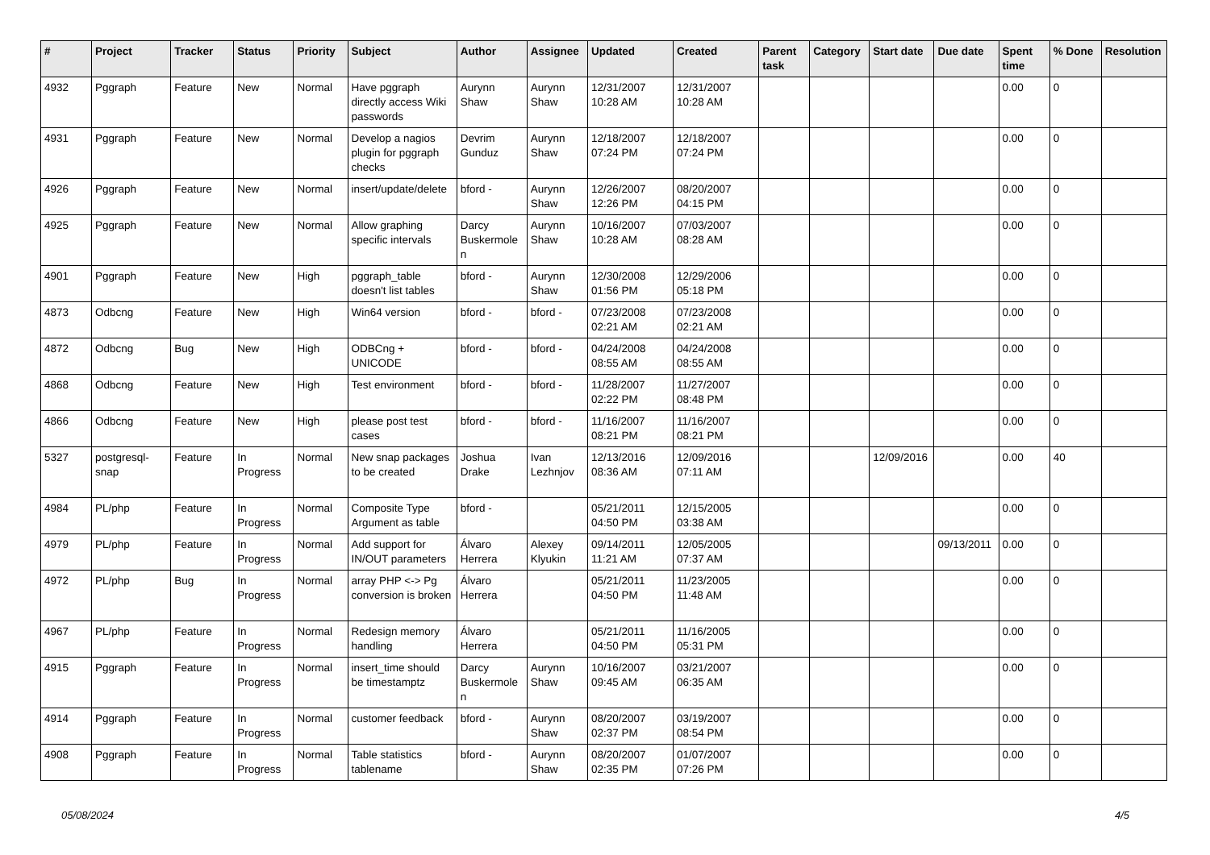| # | Project | Tracker | Status | Priority | Subject | Author | Assignee | Updated | Created | Parent task | Category | Start date | Due date | Spent time | % Done | Resolution |
| --- | --- | --- | --- | --- | --- | --- | --- | --- | --- | --- | --- | --- | --- | --- | --- | --- |
| 4932 | Pggraph | Feature | New | Normal | Have pggraph directly access Wiki passwords | Aurynn Shaw | Aurynn Shaw | 12/31/2007 10:28 AM | 12/31/2007 10:28 AM | | | | | 0.00 | 0 | |
| 4931 | Pggraph | Feature | New | Normal | Develop a nagios plugin for pggraph checks | Devrim Gunduz | Aurynn Shaw | 12/18/2007 07:24 PM | 12/18/2007 07:24 PM | | | | | 0.00 | 0 | |
| 4926 | Pggraph | Feature | New | Normal | insert/update/delete | bford - | Aurynn Shaw | 12/26/2007 12:26 PM | 08/20/2007 04:15 PM | | | | | 0.00 | 0 | |
| 4925 | Pggraph | Feature | New | Normal | Allow graphing specific intervals | Darcy Buskermolen | Aurynn Shaw | 10/16/2007 10:28 AM | 07/03/2007 08:28 AM | | | | | 0.00 | 0 | |
| 4901 | Pggraph | Feature | New | High | pggraph_table doesn't list tables | bford - | Aurynn Shaw | 12/30/2008 01:56 PM | 12/29/2006 05:18 PM | | | | | 0.00 | 0 | |
| 4873 | Odbcng | Feature | New | High | Win64 version | bford - | bford - | 07/23/2008 02:21 AM | 07/23/2008 02:21 AM | | | | | 0.00 | 0 | |
| 4872 | Odbcng | Bug | New | High | ODBCng + UNICODE | bford - | bford - | 04/24/2008 08:55 AM | 04/24/2008 08:55 AM | | | | | 0.00 | 0 | |
| 4868 | Odbcng | Feature | New | High | Test environment | bford - | bford - | 11/28/2007 02:22 PM | 11/27/2007 08:48 PM | | | | | 0.00 | 0 | |
| 4866 | Odbcng | Feature | New | High | please post test cases | bford - | bford - | 11/16/2007 08:21 PM | 11/16/2007 08:21 PM | | | | | 0.00 | 0 | |
| 5327 | postgresql-snap | Feature | In Progress | Normal | New snap packages to be created | Joshua Drake | Ivan Lezhnjov | 12/13/2016 08:36 AM | 12/09/2016 07:11 AM | | | 12/09/2016 | | 0.00 | 40 | |
| 4984 | PL/php | Feature | In Progress | Normal | Composite Type Argument as table | bford - | | 05/21/2011 04:50 PM | 12/15/2005 03:38 AM | | | | | 0.00 | 0 | |
| 4979 | PL/php | Feature | In Progress | Normal | Add support for IN/OUT parameters | Álvaro Herrera | Alexey Klyukin | 09/14/2011 11:21 AM | 12/05/2005 07:37 AM | | | | 09/13/2011 | 0.00 | 0 | |
| 4972 | PL/php | Bug | In Progress | Normal | array PHP <-> Pg conversion is broken | Álvaro Herrera | | 05/21/2011 04:50 PM | 11/23/2005 11:48 AM | | | | | 0.00 | 0 | |
| 4967 | PL/php | Feature | In Progress | Normal | Redesign memory handling | Álvaro Herrera | | 05/21/2011 04:50 PM | 11/16/2005 05:31 PM | | | | | 0.00 | 0 | |
| 4915 | Pggraph | Feature | In Progress | Normal | insert_time should be timestamptz | Darcy Buskermolen | Aurynn Shaw | 10/16/2007 09:45 AM | 03/21/2007 06:35 AM | | | | | 0.00 | 0 | |
| 4914 | Pggraph | Feature | In Progress | Normal | customer feedback | bford - | Aurynn Shaw | 08/20/2007 02:37 PM | 03/19/2007 08:54 PM | | | | | 0.00 | 0 | |
| 4908 | Pggraph | Feature | In Progress | Normal | Table statistics tablename | bford - | Aurynn Shaw | 08/20/2007 02:35 PM | 01/07/2007 07:26 PM | | | | | 0.00 | 0 | |
05/08/2024 4/5